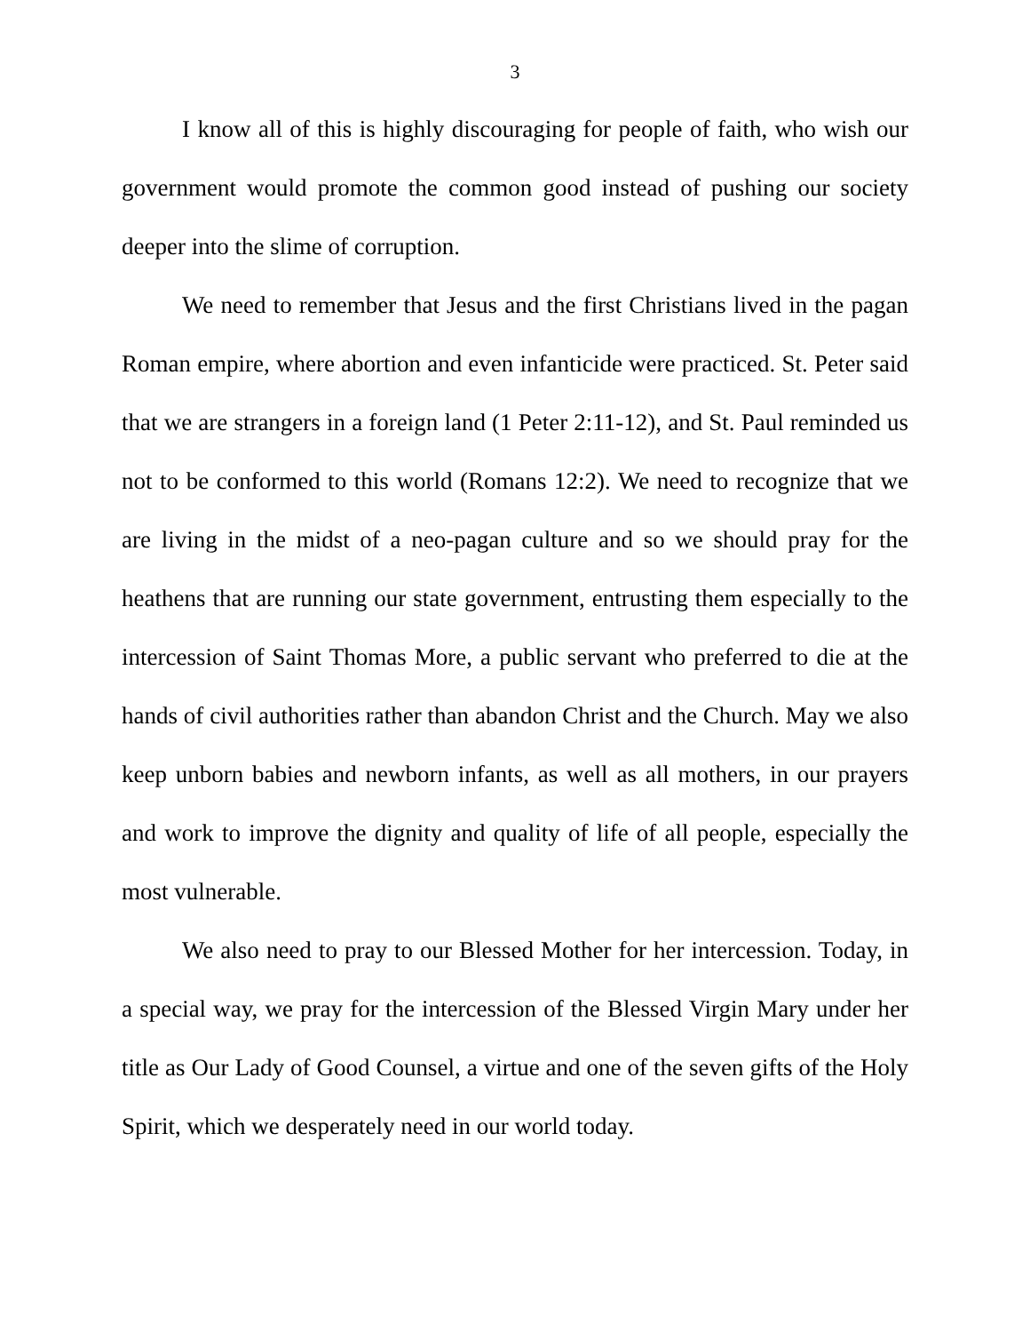3
I know all of this is highly discouraging for people of faith, who wish our government would promote the common good instead of pushing our society deeper into the slime of corruption.
We need to remember that Jesus and the first Christians lived in the pagan Roman empire, where abortion and even infanticide were practiced. St. Peter said that we are strangers in a foreign land (1 Peter 2:11-12), and St. Paul reminded us not to be conformed to this world (Romans 12:2). We need to recognize that we are living in the midst of a neo-pagan culture and so we should pray for the heathens that are running our state government, entrusting them especially to the intercession of Saint Thomas More, a public servant who preferred to die at the hands of civil authorities rather than abandon Christ and the Church. May we also keep unborn babies and newborn infants, as well as all mothers, in our prayers and work to improve the dignity and quality of life of all people, especially the most vulnerable.
We also need to pray to our Blessed Mother for her intercession. Today, in a special way, we pray for the intercession of the Blessed Virgin Mary under her title as Our Lady of Good Counsel, a virtue and one of the seven gifts of the Holy Spirit, which we desperately need in our world today.